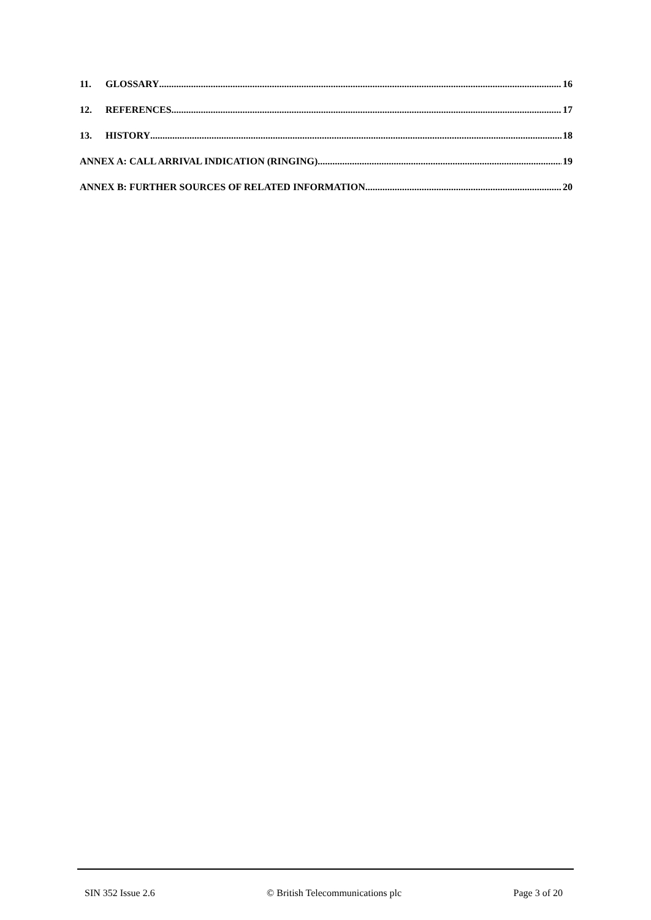11. GLOSSARY 16
12. REFERENCES 17
13. HISTORY 18
ANNEX A: CALL ARRIVAL INDICATION (RINGING) 19
ANNEX B: FURTHER SOURCES OF RELATED INFORMATION 20
SIN 352 Issue 2.6 © British Telecommunications plc Page 3 of 20